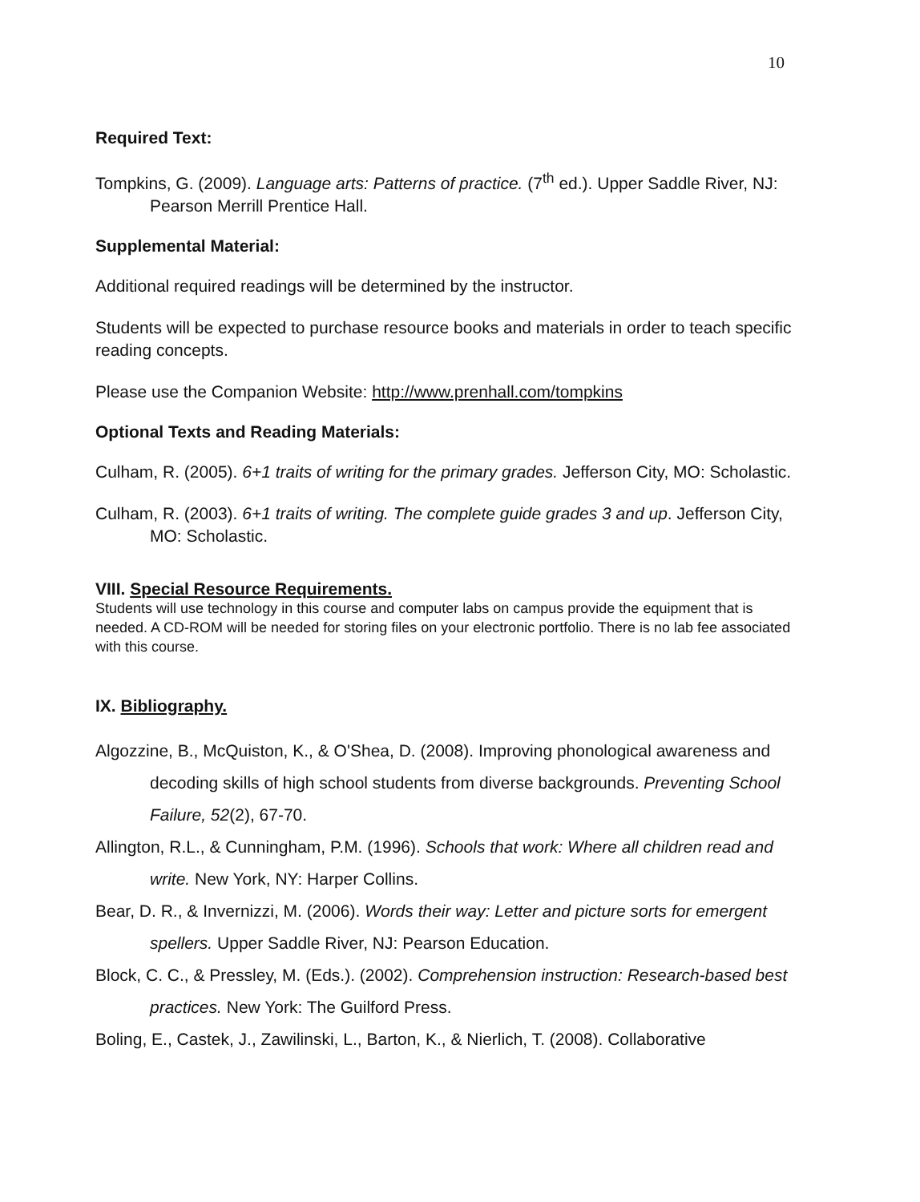10
Required Text:
Tompkins, G. (2009). Language arts: Patterns of practice. (7<sup>th</sup> ed.). Upper Saddle River, NJ: Pearson Merrill Prentice Hall.
Supplemental Material:
Additional required readings will be determined by the instructor.
Students will be expected to purchase resource books and materials in order to teach specific reading concepts.
Please use the Companion Website: http://www.prenhall.com/tompkins
Optional Texts and Reading Materials:
Culham, R. (2005). 6+1 traits of writing for the primary grades. Jefferson City, MO: Scholastic.
Culham, R. (2003). 6+1 traits of writing. The complete guide grades 3 and up. Jefferson City, MO: Scholastic.
VIII. Special Resource Requirements.
Students will use technology in this course and computer labs on campus provide the equipment that is needed. A CD-ROM will be needed for storing files on your electronic portfolio. There is no lab fee associated with this course.
IX. Bibliography.
Algozzine, B., McQuiston, K., & O'Shea, D. (2008). Improving phonological awareness and decoding skills of high school students from diverse backgrounds. Preventing School Failure, 52(2), 67-70.
Allington, R.L., & Cunningham, P.M. (1996). Schools that work: Where all children read and write. New York, NY: Harper Collins.
Bear, D. R., & Invernizzi, M. (2006). Words their way: Letter and picture sorts for emergent spellers. Upper Saddle River, NJ: Pearson Education.
Block, C. C., & Pressley, M. (Eds.). (2002). Comprehension instruction: Research-based best practices. New York: The Guilford Press.
Boling, E., Castek, J., Zawilinski, L., Barton, K., & Nierlich, T. (2008). Collaborative